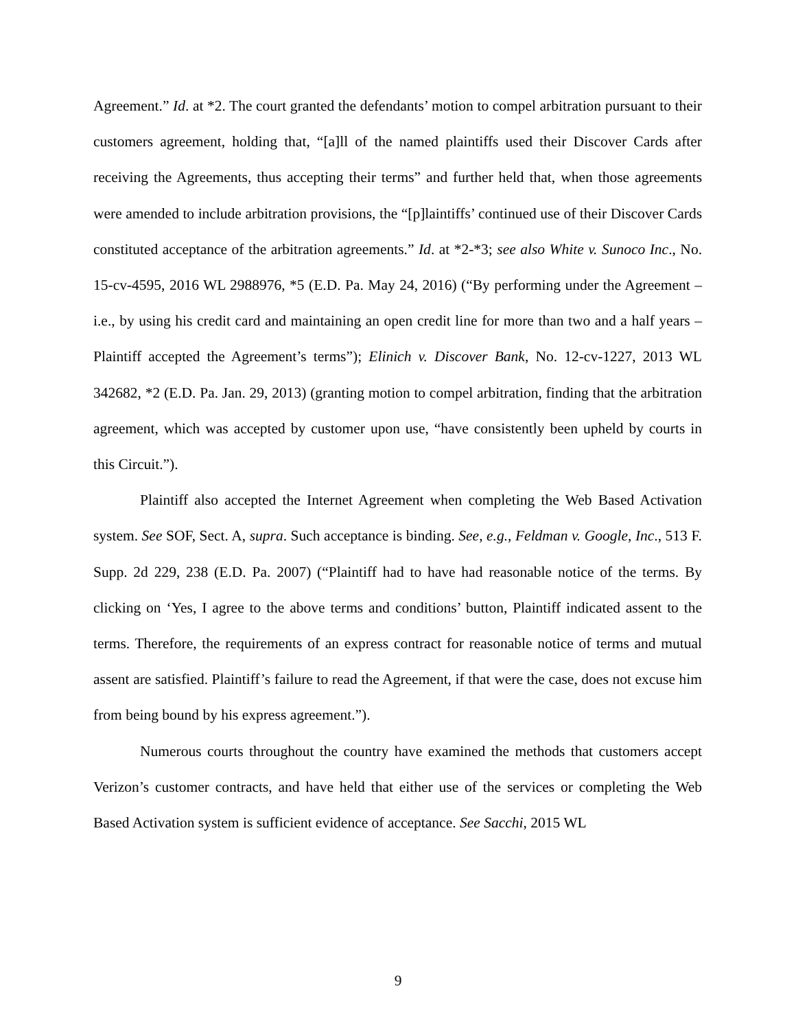Agreement.” Id. at *2. The court granted the defendants’ motion to compel arbitration pursuant to their customers agreement, holding that, “[a]ll of the named plaintiffs used their Discover Cards after receiving the Agreements, thus accepting their terms” and further held that, when those agreements were amended to include arbitration provisions, the “[p]laintiffs’ continued use of their Discover Cards constituted acceptance of the arbitration agreements.” Id. at *2-*3; see also White v. Sunoco Inc., No. 15-cv-4595, 2016 WL 2988976, *5 (E.D. Pa. May 24, 2016) (“By performing under the Agreement – i.e., by using his credit card and maintaining an open credit line for more than two and a half years – Plaintiff accepted the Agreement’s terms”); Elinich v. Discover Bank, No. 12-cv-1227, 2013 WL 342682, *2 (E.D. Pa. Jan. 29, 2013) (granting motion to compel arbitration, finding that the arbitration agreement, which was accepted by customer upon use, “have consistently been upheld by courts in this Circuit.”).
Plaintiff also accepted the Internet Agreement when completing the Web Based Activation system. See SOF, Sect. A, supra. Such acceptance is binding. See, e.g., Feldman v. Google, Inc., 513 F. Supp. 2d 229, 238 (E.D. Pa. 2007) (“Plaintiff had to have had reasonable notice of the terms. By clicking on ‘Yes, I agree to the above terms and conditions’ button, Plaintiff indicated assent to the terms. Therefore, the requirements of an express contract for reasonable notice of terms and mutual assent are satisfied. Plaintiff’s failure to read the Agreement, if that were the case, does not excuse him from being bound by his express agreement.”).
Numerous courts throughout the country have examined the methods that customers accept Verizon’s customer contracts, and have held that either use of the services or completing the Web Based Activation system is sufficient evidence of acceptance. See Sacchi, 2015 WL
9